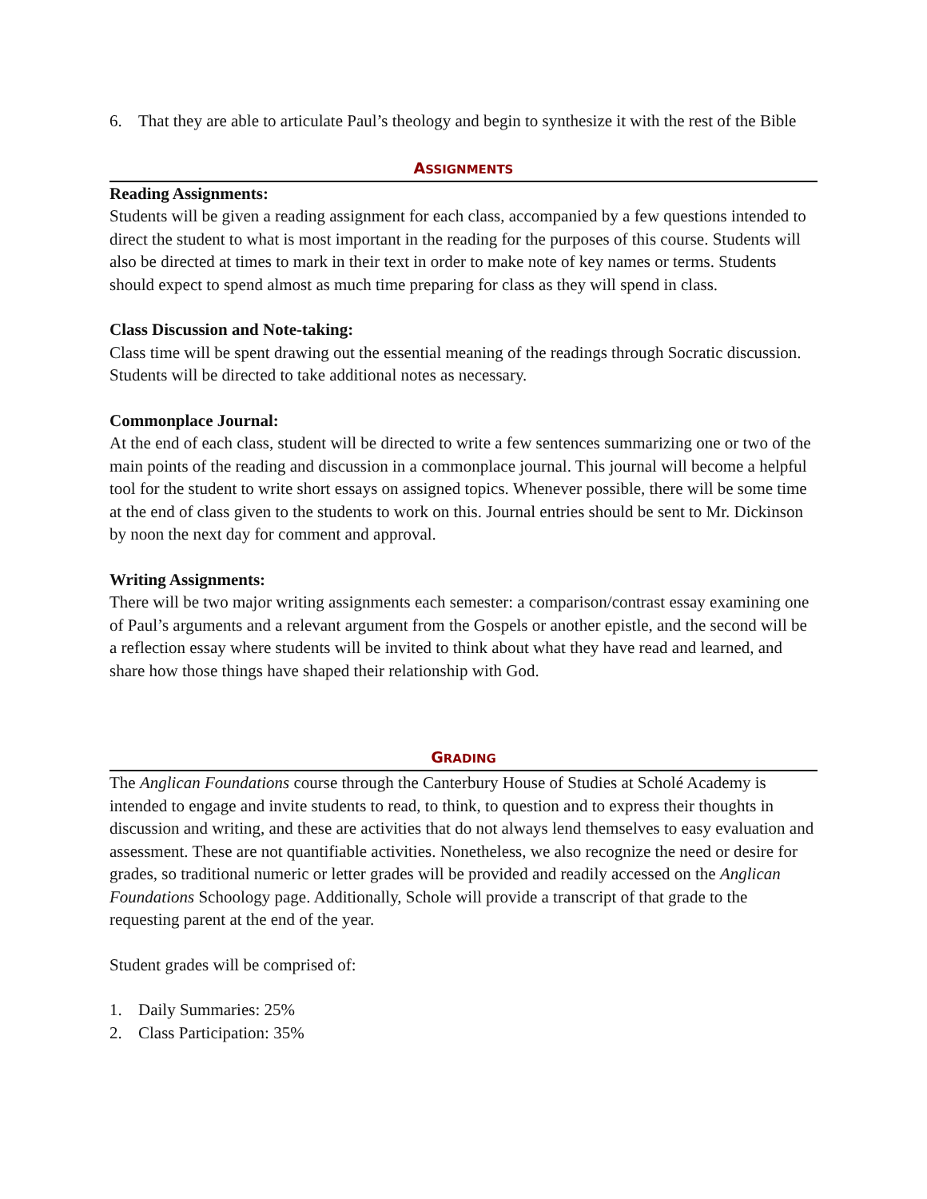6. That they are able to articulate Paul’s theology and begin to synthesize it with the rest of the Bible
ASSIGNMENTS
Reading Assignments:
Students will be given a reading assignment for each class, accompanied by a few questions intended to direct the student to what is most important in the reading for the purposes of this course. Students will also be directed at times to mark in their text in order to make note of key names or terms. Students should expect to spend almost as much time preparing for class as they will spend in class.
Class Discussion and Note-taking:
Class time will be spent drawing out the essential meaning of the readings through Socratic discussion. Students will be directed to take additional notes as necessary.
Commonplace Journal:
At the end of each class, student will be directed to write a few sentences summarizing one or two of the main points of the reading and discussion in a commonplace journal. This journal will become a helpful tool for the student to write short essays on assigned topics. Whenever possible, there will be some time at the end of class given to the students to work on this. Journal entries should be sent to Mr. Dickinson by noon the next day for comment and approval.
Writing Assignments:
There will be two major writing assignments each semester: a comparison/contrast essay examining one of Paul’s arguments and a relevant argument from the Gospels or another epistle, and the second will be a reflection essay where students will be invited to think about what they have read and learned, and share how those things have shaped their relationship with God.
GRADING
The Anglican Foundations course through the Canterbury House of Studies at Scholé Academy is intended to engage and invite students to read, to think, to question and to express their thoughts in discussion and writing, and these are activities that do not always lend themselves to easy evaluation and assessment. These are not quantifiable activities. Nonetheless, we also recognize the need or desire for grades, so traditional numeric or letter grades will be provided and readily accessed on the Anglican Foundations Schoology page. Additionally, Schole will provide a transcript of that grade to the requesting parent at the end of the year.
Student grades will be comprised of:
1. Daily Summaries: 25%
2. Class Participation: 35%